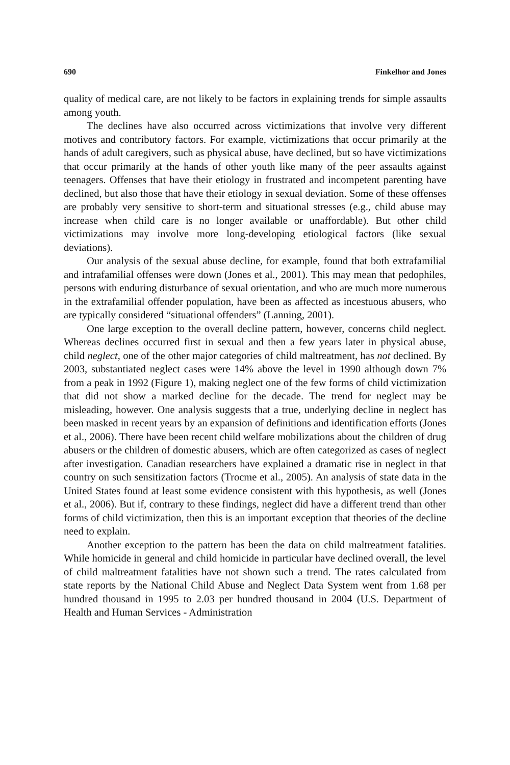690 Finkelhor and Jones
quality of medical care, are not likely to be factors in explaining trends for simple assaults among youth.
The declines have also occurred across victimizations that involve very different motives and contributory factors. For example, victimizations that occur primarily at the hands of adult caregivers, such as physical abuse, have declined, but so have victimizations that occur primarily at the hands of other youth like many of the peer assaults against teenagers. Offenses that have their etiology in frustrated and incompetent parenting have declined, but also those that have their etiology in sexual deviation. Some of these offenses are probably very sensitive to short-term and situational stresses (e.g., child abuse may increase when child care is no longer available or unaffordable). But other child victimizations may involve more long-developing etiological factors (like sexual deviations).
Our analysis of the sexual abuse decline, for example, found that both extrafamilial and intrafamilial offenses were down (Jones et al., 2001). This may mean that pedophiles, persons with enduring disturbance of sexual orientation, and who are much more numerous in the extrafamilial offender population, have been as affected as incestuous abusers, who are typically considered “situational offenders” (Lanning, 2001).
One large exception to the overall decline pattern, however, concerns child neglect. Whereas declines occurred first in sexual and then a few years later in physical abuse, child neglect, one of the other major categories of child maltreatment, has not declined. By 2003, substantiated neglect cases were 14% above the level in 1990 although down 7% from a peak in 1992 (Figure 1), making neglect one of the few forms of child victimization that did not show a marked decline for the decade. The trend for neglect may be misleading, however. One analysis suggests that a true, underlying decline in neglect has been masked in recent years by an expansion of definitions and identification efforts (Jones et al., 2006). There have been recent child welfare mobilizations about the children of drug abusers or the children of domestic abusers, which are often categorized as cases of neglect after investigation. Canadian researchers have explained a dramatic rise in neglect in that country on such sensitization factors (Trocme et al., 2005). An analysis of state data in the United States found at least some evidence consistent with this hypothesis, as well (Jones et al., 2006). But if, contrary to these findings, neglect did have a different trend than other forms of child victimization, then this is an important exception that theories of the decline need to explain.
Another exception to the pattern has been the data on child maltreatment fatalities. While homicide in general and child homicide in particular have declined overall, the level of child maltreatment fatalities have not shown such a trend. The rates calculated from state reports by the National Child Abuse and Neglect Data System went from 1.68 per hundred thousand in 1995 to 2.03 per hundred thousand in 2004 (U.S. Department of Health and Human Services - Administration